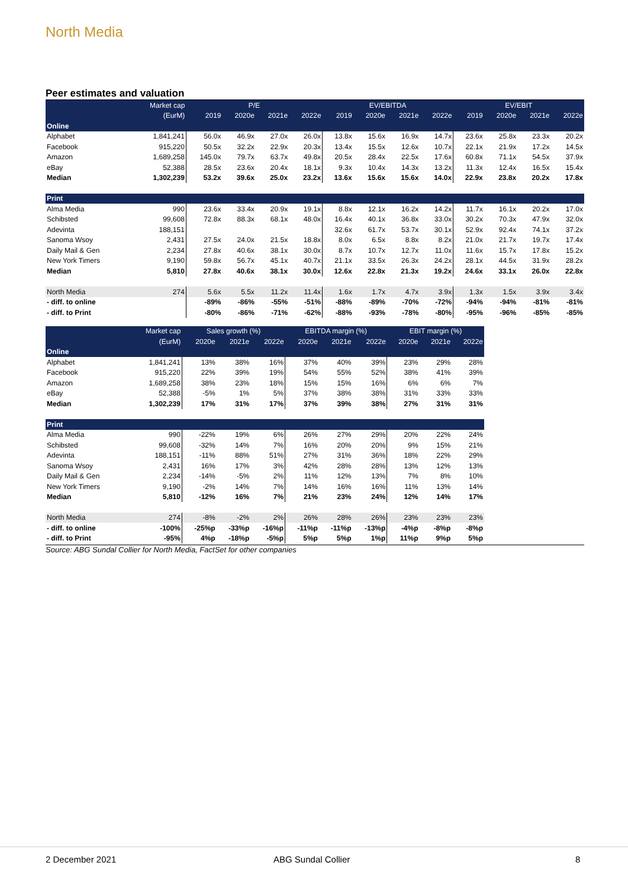North Media
Peer estimates and valuation
| | Market cap | P/E | | | | EV/EBITDA | | | | EV/EBIT | | | |
| --- | --- | --- | --- | --- | --- | --- | --- | --- | --- | --- | --- | --- | --- |
| | (EurM) | 2019 | 2020e | 2021e | 2022e | 2019 | 2020e | 2021e | 2022e | 2019 | 2020e | 2021e | 2022e |
| Online | | | | | | | | | | | | | |
| Alphabet | 1,841,241 | 56.0x | 46.9x | 27.0x | 26.0x | 13.8x | 15.6x | 16.9x | 14.7x | 23.6x | 25.8x | 23.3x | 20.2x |
| Facebook | 915,220 | 50.5x | 32.2x | 22.9x | 20.3x | 13.4x | 15.5x | 12.6x | 10.7x | 22.1x | 21.9x | 17.2x | 14.5x |
| Amazon | 1,689,258 | 145.0x | 79.7x | 63.7x | 49.8x | 20.5x | 28.4x | 22.5x | 17.6x | 60.8x | 71.1x | 54.5x | 37.9x |
| eBay | 52,388 | 28.5x | 23.6x | 20.4x | 18.1x | 9.3x | 10.4x | 14.3x | 13.2x | 11.3x | 12.4x | 16.5x | 15.4x |
| Median | 1,302,239 | 53.2x | 39.6x | 25.0x | 23.2x | 13.6x | 15.6x | 15.6x | 14.0x | 22.9x | 23.8x | 20.2x | 17.8x |
| Print | | | | | | | | | | | | | |
| Alma Media | 990 | 23.6x | 33.4x | 20.9x | 19.1x | 8.8x | 12.1x | 16.2x | 14.2x | 11.7x | 16.1x | 20.2x | 17.0x |
| Schibsted | 99,608 | 72.8x | 88.3x | 68.1x | 48.0x | 16.4x | 40.1x | 36.8x | 33.0x | 30.2x | 70.3x | 47.9x | 32.0x |
| Adevinta | 188,151 | | | | | 32.6x | 61.7x | 53.7x | 30.1x | 52.9x | 92.4x | 74.1x | 37.2x |
| Sanoma Wsoy | 2,431 | 27.5x | 24.0x | 21.5x | 18.8x | 8.0x | 6.5x | 8.8x | 8.2x | 21.0x | 21.7x | 19.7x | 17.4x |
| Daily Mail & Gen | 2,234 | 27.8x | 40.6x | 38.1x | 30.0x | 8.7x | 10.7x | 12.7x | 11.0x | 11.6x | 15.7x | 17.8x | 15.2x |
| New York Timers | 9,190 | 59.8x | 56.7x | 45.1x | 40.7x | 21.1x | 33.5x | 26.3x | 24.2x | 28.1x | 44.5x | 31.9x | 28.2x |
| Median | 5,810 | 27.8x | 40.6x | 38.1x | 30.0x | 12.6x | 22.8x | 21.3x | 19.2x | 24.6x | 33.1x | 26.0x | 22.8x |
| North Media | 274 | 5.6x | 5.5x | 11.2x | 11.4x | 1.6x | 1.7x | 4.7x | 3.9x | 1.3x | 1.5x | 3.9x | 3.4x |
| - diff. to online | | -89% | -86% | -55% | -51% | -88% | -89% | -70% | -72% | -94% | -94% | -81% | -81% |
| - diff. to Print | | -80% | -86% | -71% | -62% | -88% | -93% | -78% | -80% | -95% | -96% | -85% | -85% |
| | Market cap | Sales growth (%) | | | EBITDA margin (%) | | | EBIT margin (%) | | |
| --- | --- | --- | --- | --- | --- | --- | --- | --- | --- | --- |
| | (EurM) | 2020e | 2021e | 2022e | 2020e | 2021e | 2022e | 2020e | 2021e | 2022e |
| Online | | | | | | | | | | |
| Alphabet | 1,841,241 | 13% | 38% | 16% | 37% | 40% | 39% | 23% | 29% | 28% |
| Facebook | 915,220 | 22% | 39% | 19% | 54% | 55% | 52% | 38% | 41% | 39% |
| Amazon | 1,689,258 | 38% | 23% | 18% | 15% | 15% | 16% | 6% | 6% | 7% |
| eBay | 52,388 | -5% | 1% | 5% | 37% | 38% | 38% | 31% | 33% | 33% |
| Median | 1,302,239 | 17% | 31% | 17% | 37% | 39% | 38% | 27% | 31% | 31% |
| Print | | | | | | | | | | |
| Alma Media | 990 | -22% | 19% | 6% | 26% | 27% | 29% | 20% | 22% | 24% |
| Schibsted | 99,608 | -32% | 14% | 7% | 16% | 20% | 20% | 9% | 15% | 21% |
| Adevinta | 188,151 | -11% | 88% | 51% | 27% | 31% | 36% | 18% | 22% | 29% |
| Sanoma Wsoy | 2,431 | 16% | 17% | 3% | 42% | 28% | 28% | 13% | 12% | 13% |
| Daily Mail & Gen | 2,234 | -14% | -5% | 2% | 11% | 12% | 13% | 7% | 8% | 10% |
| New York Timers | 9,190 | -2% | 14% | 7% | 14% | 16% | 16% | 11% | 13% | 14% |
| Median | 5,810 | -12% | 16% | 7% | 21% | 23% | 24% | 12% | 14% | 17% |
| North Media | 274 | -8% | -2% | 2% | 26% | 28% | 26% | 23% | 23% | 23% |
| - diff. to online | -100% | -25%p | -33%p | -16%p | -11%p | -11%p | -13%p | -4%p | -8%p | -8%p |
| - diff. to Print | -95% | 4%p | -18%p | -5%p | 5%p | 5%p | 1%p | 11%p | 9%p | 5%p |
Source: ABG Sundal Collier for North Media, FactSet for other companies
2 December 2021 ABG Sundal Collier 8